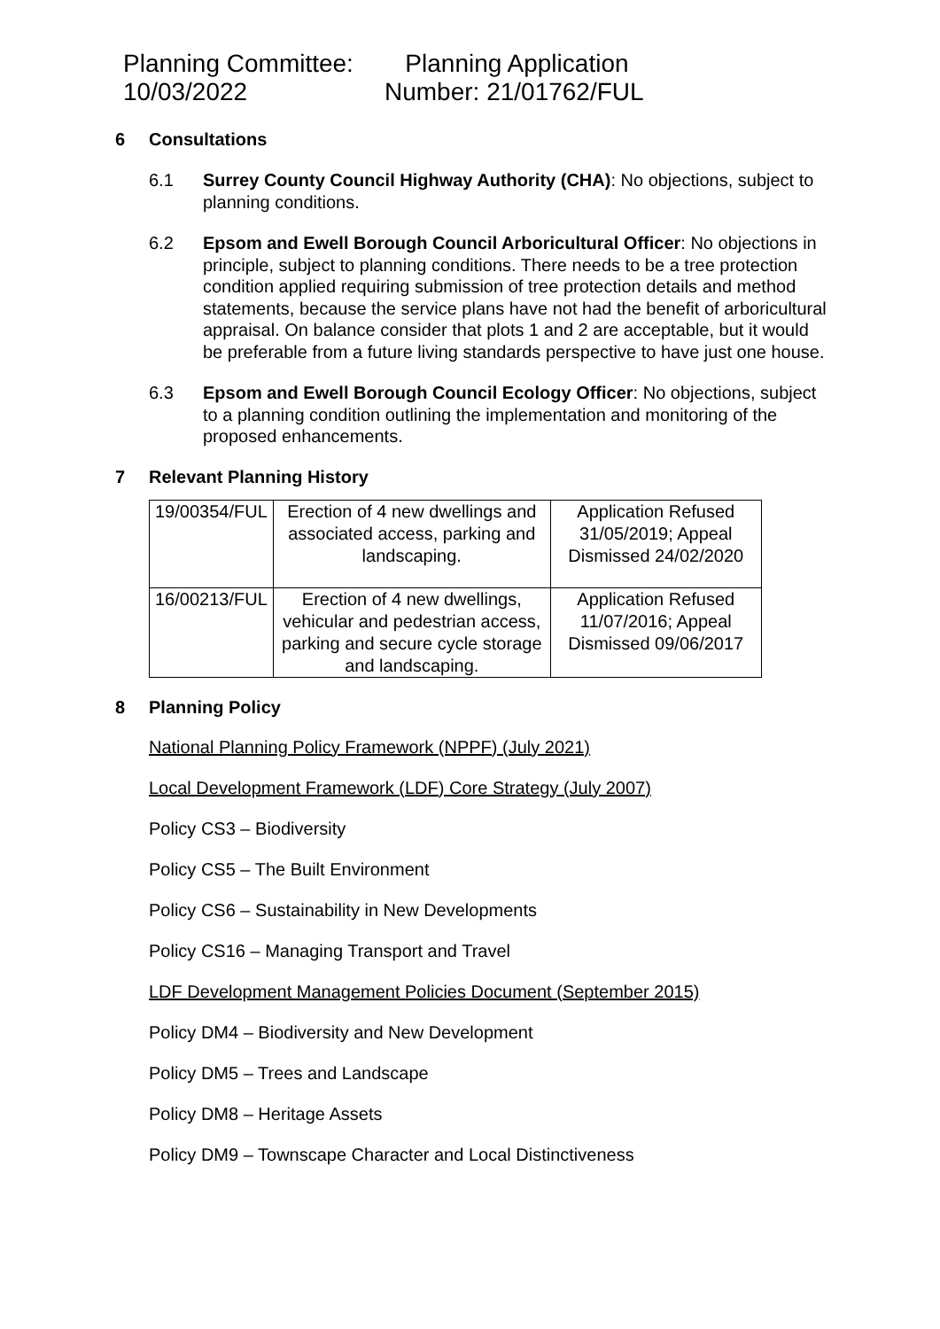Planning Committee:
10/03/2022
Planning Application
Number: 21/01762/FUL
6 Consultations
6.1 Surrey County Council Highway Authority (CHA): No objections, subject to planning conditions.
6.2 Epsom and Ewell Borough Council Arboricultural Officer: No objections in principle, subject to planning conditions. There needs to be a tree protection condition applied requiring submission of tree protection details and method statements, because the service plans have not had the benefit of arboricultural appraisal. On balance consider that plots 1 and 2 are acceptable, but it would be preferable from a future living standards perspective to have just one house.
6.3 Epsom and Ewell Borough Council Ecology Officer: No objections, subject to a planning condition outlining the implementation and monitoring of the proposed enhancements.
7 Relevant Planning History
| 19/00354/FUL | Erection of 4 new dwellings and associated access, parking and landscaping. | Application Refused 31/05/2019; Appeal Dismissed 24/02/2020 |
| 16/00213/FUL | Erection of 4 new dwellings, vehicular and pedestrian access, parking and secure cycle storage and landscaping. | Application Refused 11/07/2016; Appeal Dismissed 09/06/2017 |
8 Planning Policy
National Planning Policy Framework (NPPF) (July 2021)
Local Development Framework (LDF) Core Strategy (July 2007)
Policy CS3 – Biodiversity
Policy CS5 – The Built Environment
Policy CS6 – Sustainability in New Developments
Policy CS16 – Managing Transport and Travel
LDF Development Management Policies Document (September 2015)
Policy DM4 – Biodiversity and New Development
Policy DM5 – Trees and Landscape
Policy DM8 – Heritage Assets
Policy DM9 – Townscape Character and Local Distinctiveness